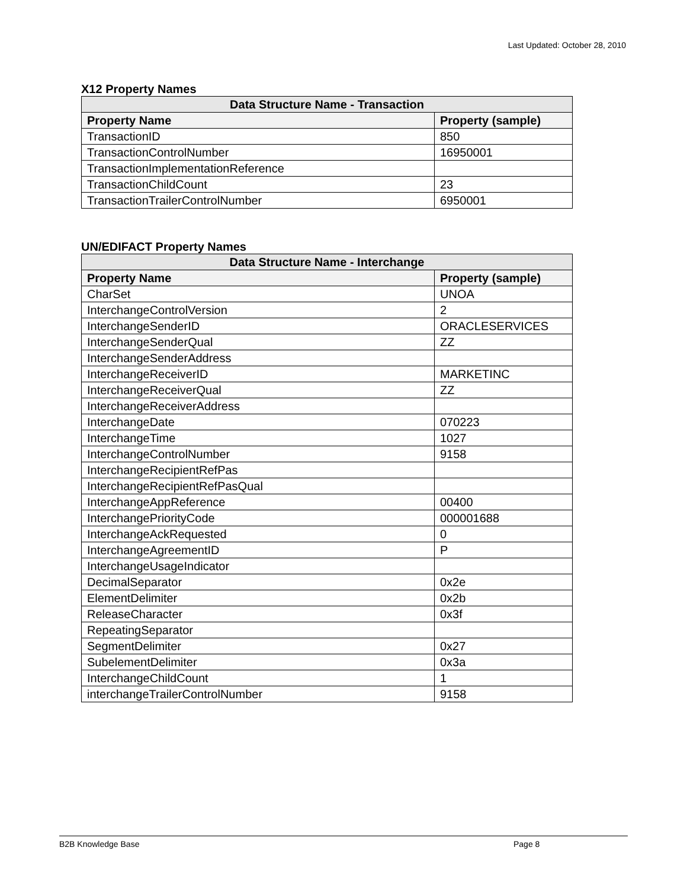Last Updated: October 28, 2010
X12 Property Names
| Data Structure Name - Transaction | |
| --- | --- |
| Property Name | Property (sample) |
| TransactionID | 850 |
| TransactionControlNumber | 16950001 |
| TransactionImplementationReference | |
| TransactionChildCount | 23 |
| TransactionTrailerControlNumber | 6950001 |
UN/EDIFACT Property Names
| Data Structure Name - Interchange | |
| --- | --- |
| Property Name | Property (sample) |
| CharSet | UNOA |
| InterchangeControlVersion | 2 |
| InterchangeSenderID | ORACLESERVICES |
| InterchangeSenderQual | ZZ |
| InterchangeSenderAddress | |
| InterchangeReceiverID | MARKETINC |
| InterchangeReceiverQual | ZZ |
| InterchangeReceiverAddress | |
| InterchangeDate | 070223 |
| InterchangeTime | 1027 |
| InterchangeControlNumber | 9158 |
| InterchangeRecipientRefPas | |
| InterchangeRecipientRefPasQual | |
| InterchangeAppReference | 00400 |
| InterchangePriorityCode | 000001688 |
| InterchangeAckRequested | 0 |
| InterchangeAgreementID | P |
| InterchangeUsageIndicator | |
| DecimalSeparator | 0x2e |
| ElementDelimiter | 0x2b |
| ReleaseCharacter | 0x3f |
| RepeatingSeparator | |
| SegmentDelimiter | 0x27 |
| SubelementDelimiter | 0x3a |
| InterchangeChildCount | 1 |
| interchangeTrailerControlNumber | 9158 |
B2B Knowledge Base Page 8